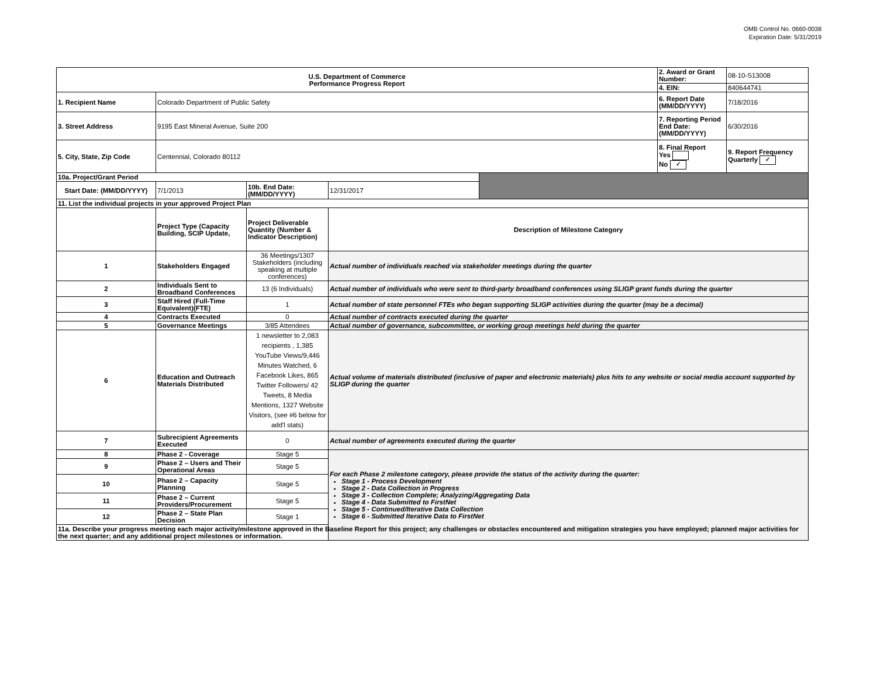OMB Control No. 0660-0038
Expiration Date: 5/31/2019
| U.S. Department of Commerce Performance Progress Report | | | | | 2. Award or Grant Number: | 08-10-S13008 |
| | | | | | 4. EIN: | 840644741 |
| 1. Recipient Name | Colorado Department of Public Safety | | | | 6. Report Date (MM/DD/YYYY) | 7/18/2016 |
| 3. Street Address | 9195 East Mineral Avenue, Suite 200 | | | | 7. Reporting Period End Date: (MM/DD/YYYY) | 6/30/2016 |
| 5. City, State, Zip Code | Centennial, Colorado 80112 | | | | 8. Final Report Yes No ✓ | 9. Report Frequency Quarterly ✓ |
| 10a. Project/Grant Period | | | | | | |
| Start Date: (MM/DD/YYYY) | 7/1/2013 | 10b. End Date: (MM/DD/YYYY) | 12/31/2017 | | | |
| 11. List the individual projects in your approved Project Plan | | | | | | |
| | Project Type (Capacity Building, SCIP Update, | Project Deliverable Quantity (Number & Indicator Description) | Description of Milestone Category | | | |
| 1 | Stakeholders Engaged | 36 Meetings/1307 Stakeholders (including speaking at multiple conferences) | Actual number of individuals reached via stakeholder meetings during the quarter | | | |
| 2 | Individuals Sent to Broadband Conferences | 13 (6 Individuals) | Actual number of individuals who were sent to third-party broadband conferences using SLIGP grant funds during the quarter | | | |
| 3 | Staff Hired (Full-Time Equivalent)(FTE) | 1 | Actual number of state personnel FTEs who began supporting SLIGP activities during the quarter (may be a decimal) | | | |
| 4 | Contracts Executed | 0 | Actual number of contracts executed during the quarter | | | |
| 5 | Governance Meetings | 3/85 Attendees | Actual number of governance, subcommittee, or working group meetings held during the quarter | | | |
| 6 | Education and Outreach Materials Distributed | 1 newsletter to 2,083 recipients , 1,385 YouTube Views/9,446 Minutes Watched, 6 Facebook Likes, 865 Twitter Followers/ 42 Tweets, 8 Media Mentions, 1327 Website Visitors, (see #6 below for add'l stats) | Actual volume of materials distributed (inclusive of paper and electronic materials) plus hits to any website or social media account supported by SLIGP during the quarter | | | |
| 7 | Subrecipient Agreements Executed | 0 | Actual number of agreements executed during the quarter | | | |
| 8 | Phase 2 - Coverage | Stage 5 | For each Phase 2 milestone category, please provide the status of the activity during the quarter: Stage 1 - Process Development Stage 2 - Data Collection in Progress Stage 3 - Collection Complete; Analyzing/Aggregating Data Stage 4 - Data Submitted to FirstNet Stage 5 - Continued/Iterative Data Collection Stage 6 - Submitted Iterative Data to FirstNet | | | |
| 9 | Phase 2 – Users and Their Operational Areas | Stage 5 | | | | |
| 10 | Phase 2 – Capacity Planning | Stage 5 | | | | |
| 11 | Phase 2 – Current Providers/Procurement | Stage 5 | | | | |
| 12 | Phase 2 – State Plan Decision | Stage 1 | | | | |
| 11a. Describe your progress meeting each major activity/milestone approved in the Baseline Report for this project; any challenges or obstacles encountered and mitigation strategies you have employed; planned major activities for the next quarter; and any additional project milestones or information. | | | | | | |